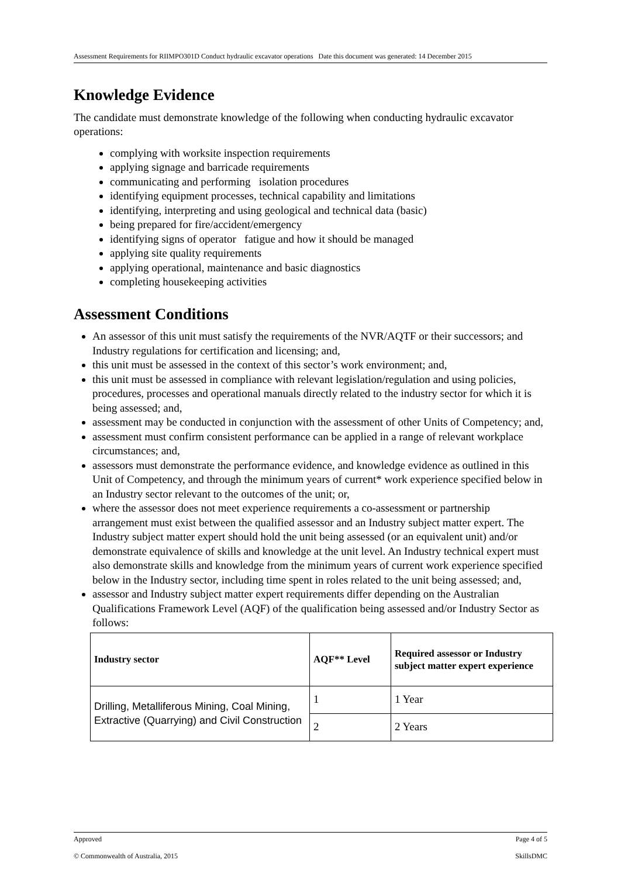Assessment Requirements for RIIMPO301D Conduct hydraulic excavator operations Date this document was generated: 14 December 2015
Knowledge Evidence
The candidate must demonstrate knowledge of the following when conducting hydraulic excavator operations:
complying with worksite inspection requirements
applying signage and barricade requirements
communicating and performing isolation procedures
identifying equipment processes, technical capability and limitations
identifying, interpreting and using geological and technical data (basic)
being prepared for fire/accident/emergency
identifying signs of operator fatigue and how it should be managed
applying site quality requirements
applying operational, maintenance and basic diagnostics
completing housekeeping activities
Assessment Conditions
An assessor of this unit must satisfy the requirements of the NVR/AQTF or their successors; and Industry regulations for certification and licensing; and,
this unit must be assessed in the context of this sector’s work environment; and,
this unit must be assessed in compliance with relevant legislation/regulation and using policies, procedures, processes and operational manuals directly related to the industry sector for which it is being assessed; and,
assessment may be conducted in conjunction with the assessment of other Units of Competency; and,
assessment must confirm consistent performance can be applied in a range of relevant workplace circumstances; and,
assessors must demonstrate the performance evidence, and knowledge evidence as outlined in this Unit of Competency, and through the minimum years of current* work experience specified below in an Industry sector relevant to the outcomes of the unit; or,
where the assessor does not meet experience requirements a co-assessment or partnership arrangement must exist between the qualified assessor and an Industry subject matter expert. The Industry subject matter expert should hold the unit being assessed (or an equivalent unit) and/or demonstrate equivalence of skills and knowledge at the unit level. An Industry technical expert must also demonstrate skills and knowledge from the minimum years of current work experience specified below in the Industry sector, including time spent in roles related to the unit being assessed; and,
assessor and Industry subject matter expert requirements differ depending on the Australian Qualifications Framework Level (AQF) of the qualification being assessed and/or Industry Sector as follows:
| Industry sector | AQF** Level | Required assessor or Industry subject matter expert experience |
| --- | --- | --- |
| Drilling, Metalliferous Mining, Coal Mining, Extractive (Quarrying) and Civil Construction | 1 | 1 Year |
| | 2 | 2 Years |
Approved Page 4 of 5
© Commonwealth of Australia, 2015 SkillsDMC